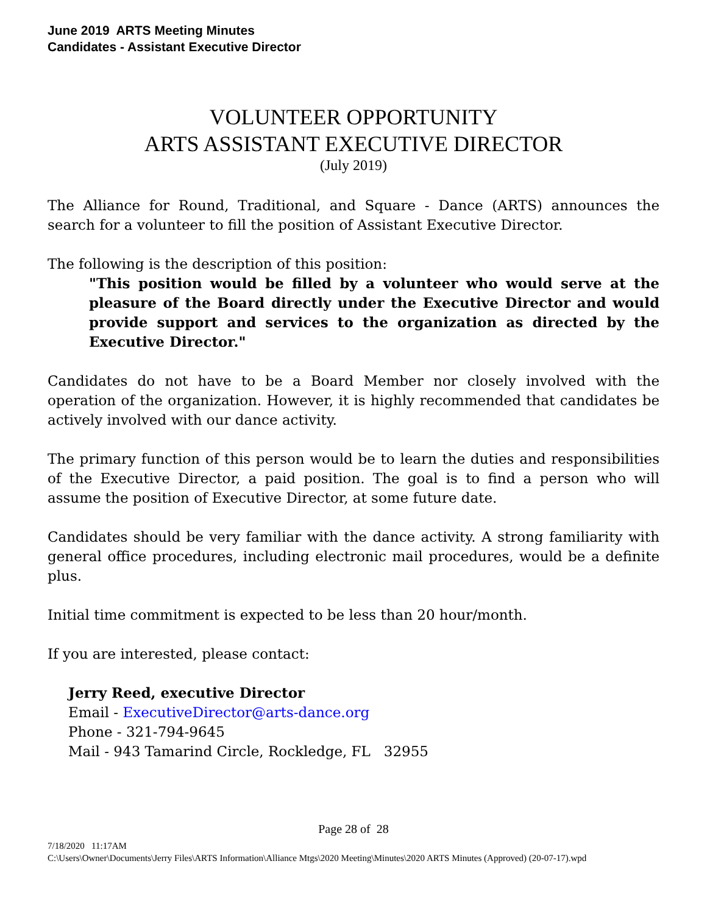June 2019 ARTS Meeting Minutes
Candidates - Assistant Executive Director
VOLUNTEER OPPORTUNITY
ARTS ASSISTANT EXECUTIVE DIRECTOR
(July 2019)
The Alliance for Round, Traditional, and Square - Dance (ARTS) announces the search for a volunteer to fill the position of Assistant Executive Director.
The following is the description of this position:
"This position would be filled by a volunteer who would serve at the pleasure of the Board directly under the Executive Director and would provide support and services to the organization as directed by the Executive Director."
Candidates do not have to be a Board Member nor closely involved with the operation of the organization. However, it is highly recommended that candidates be actively involved with our dance activity.
The primary function of this person would be to learn the duties and responsibilities of the Executive Director, a paid position. The goal is to find a person who will assume the position of Executive Director, at some future date.
Candidates should be very familiar with the dance activity. A strong familiarity with general office procedures, including electronic mail procedures, would be a definite plus.
Initial time commitment is expected to be less than 20 hour/month.
If you are interested, please contact:
Jerry Reed, executive Director
Email - ExecutiveDirector@arts-dance.org
Phone - 321-794-9645
Mail - 943 Tamarind Circle, Rockledge, FL 32955
Page 28 of 28
7/18/2020 11:17AM
C:\Users\Owner\Documents\Jerry Files\ARTS Information\Alliance Mtgs\2020 Meeting\Minutes\2020 ARTS Minutes (Approved) (20-07-17).wpd